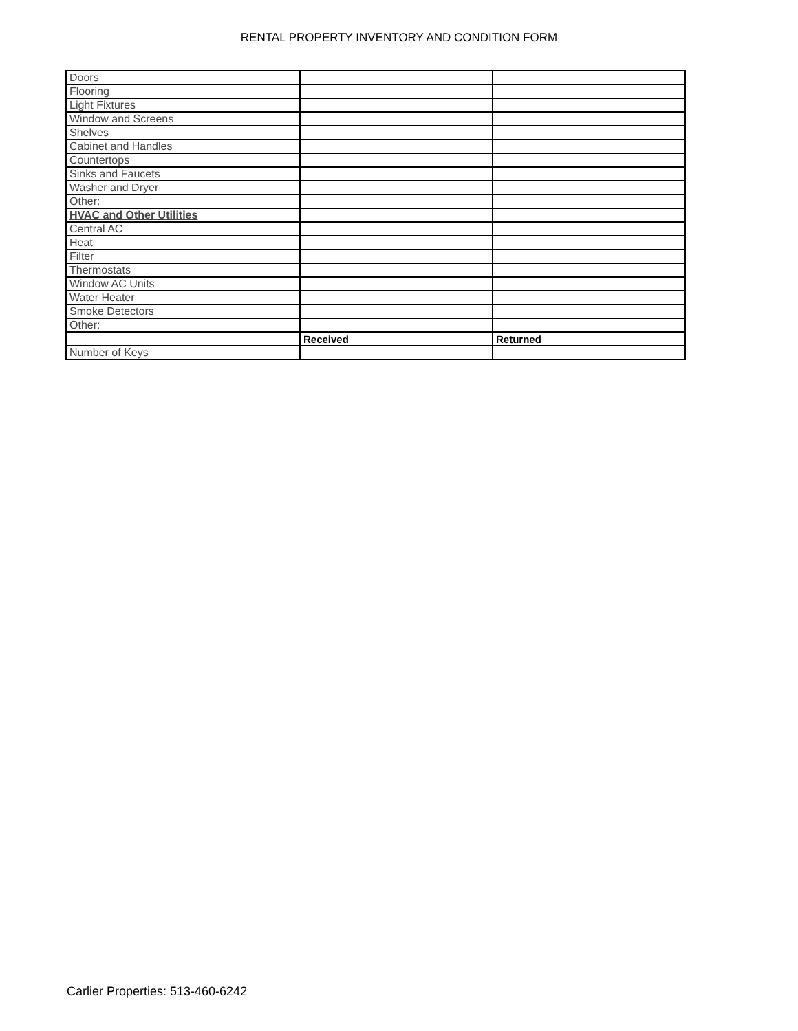RENTAL PROPERTY INVENTORY AND CONDITION FORM
| Doors | | |
| Flooring | | |
| Light Fixtures | | |
| Window and Screens | | |
| Shelves | | |
| Cabinet and Handles | | |
| Countertops | | |
| Sinks and Faucets | | |
| Washer and Dryer | | |
| Other: | | |
| HVAC and Other Utilities | | |
| Central AC | | |
| Heat | | |
| Filter | | |
| Thermostats | | |
| Window AC Units | | |
| Water Heater | | |
| Smoke Detectors | | |
| Other: | | |
| | Received | Returned |
| Number of Keys | | |
Carlier Properties: 513-460-6242